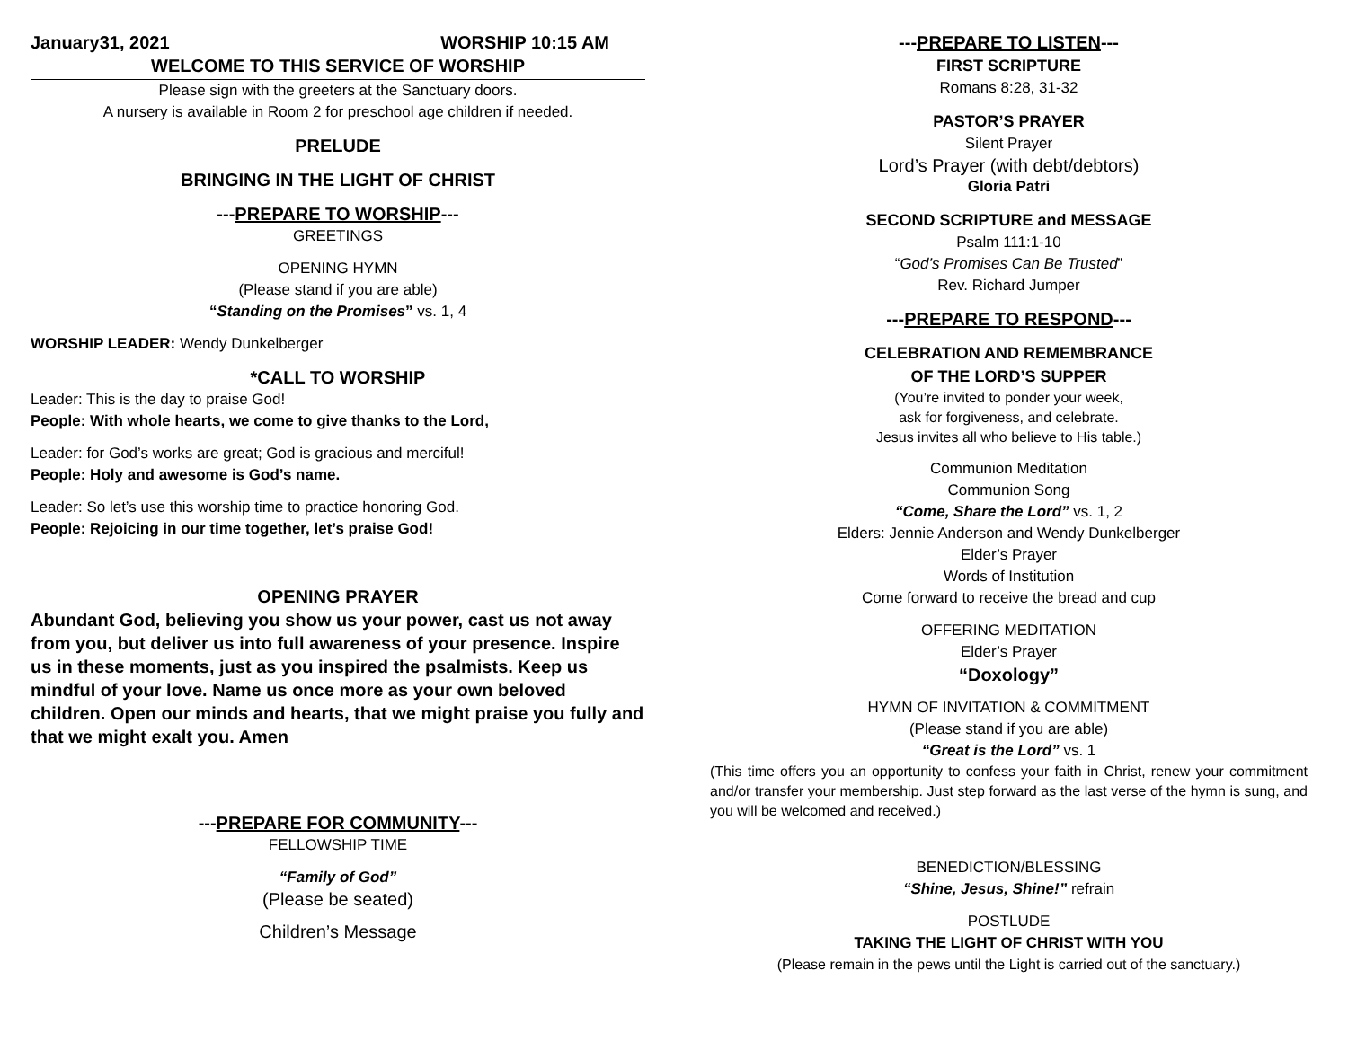January31, 2021 WORSHIP 10:15 AM
WELCOME TO THIS SERVICE OF WORSHIP
Please sign with the greeters at the Sanctuary doors.
A nursery is available in Room 2 for preschool age children if needed.
PRELUDE
BRINGING IN THE LIGHT OF CHRIST
---PREPARE TO WORSHIP---
GREETINGS
OPENING HYMN
(Please stand if you are able)
“Standing on the Promises” vs. 1, 4
WORSHIP LEADER: Wendy Dunkelberger
*CALL TO WORSHIP
Leader: This is the day to praise God!
People: With whole hearts, we come to give thanks to the Lord,
Leader: for God’s works are great; God is gracious and merciful!
People: Holy and awesome is God’s name.
Leader: So let’s use this worship time to practice honoring God.
People: Rejoicing in our time together, let’s praise God!
OPENING PRAYER
Abundant God, believing you show us your power, cast us not away from you, but deliver us into full awareness of your presence. Inspire us in these moments, just as you inspired the psalmists. Keep us mindful of your love. Name us once more as your own beloved children. Open our minds and hearts, that we might praise you fully and that we might exalt you. Amen
---PREPARE FOR COMMUNITY---
FELLOWSHIP TIME
“Family of God”
(Please be seated)
Children’s Message
---PREPARE TO LISTEN---
FIRST SCRIPTURE
Romans 8:28, 31-32
PASTOR’S PRAYER
Silent Prayer
Lord’s Prayer (with debt/debtors)
Gloria Patri
SECOND SCRIPTURE and MESSAGE
Psalm 111:1-10
“God’s Promises Can Be Trusted”
Rev. Richard Jumper
---PREPARE TO RESPOND---
CELEBRATION AND REMEMBRANCE
OF THE LORD’S SUPPER
(You’re invited to ponder your week,
ask for forgiveness, and celebrate.
Jesus invites all who believe to His table.)
Communion Meditation
Communion Song
“Come, Share the Lord” vs. 1, 2
Elders: Jennie Anderson and Wendy Dunkelberger
Elder’s Prayer
Words of Institution
Come forward to receive the bread and cup
OFFERING MEDITATION
Elder’s Prayer
“Doxology”
HYMN OF INVITATION & COMMITMENT
(Please stand if you are able)
“Great is the Lord” vs. 1
(This time offers you an opportunity to confess your faith in Christ, renew your commitment and/or transfer your membership. Just step forward as the last verse of the hymn is sung, and you will be welcomed and received.)
BENEDICTION/BLESSING
“Shine, Jesus, Shine!” refrain
POSTLUDE
TAKING THE LIGHT OF CHRIST WITH YOU
(Please remain in the pews until the Light is carried out of the sanctuary.)